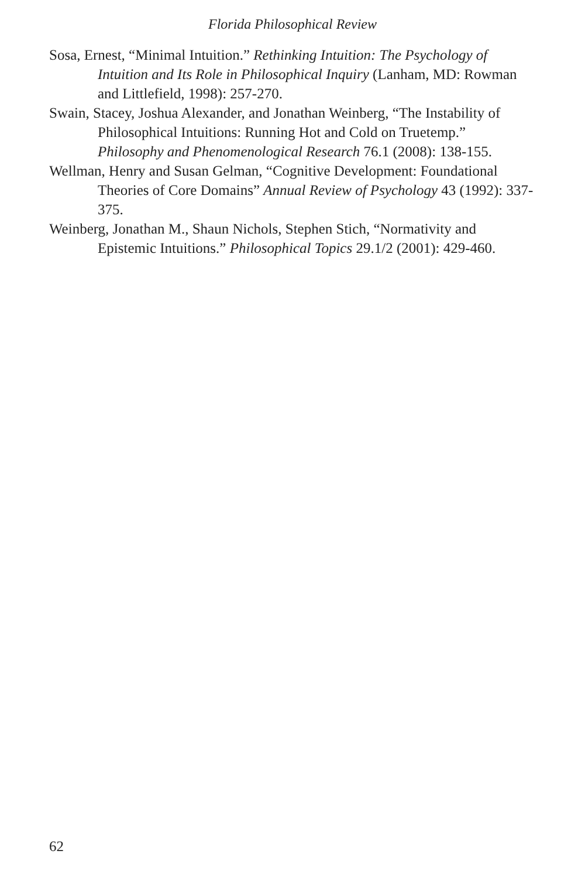Florida Philosophical Review
Sosa, Ernest, “Minimal Intuition.” Rethinking Intuition: The Psychology of Intuition and Its Role in Philosophical Inquiry (Lanham, MD: Rowman and Littlefield, 1998): 257-270.
Swain, Stacey, Joshua Alexander, and Jonathan Weinberg, “The Instability of Philosophical Intuitions: Running Hot and Cold on Truetemp.” Philosophy and Phenomenological Research 76.1 (2008): 138-155.
Wellman, Henry and Susan Gelman, “Cognitive Development: Foundational Theories of Core Domains” Annual Review of Psychology 43 (1992): 337-375.
Weinberg, Jonathan M., Shaun Nichols, Stephen Stich, “Normativity and Epistemic Intuitions.” Philosophical Topics 29.1/2 (2001): 429-460.
62